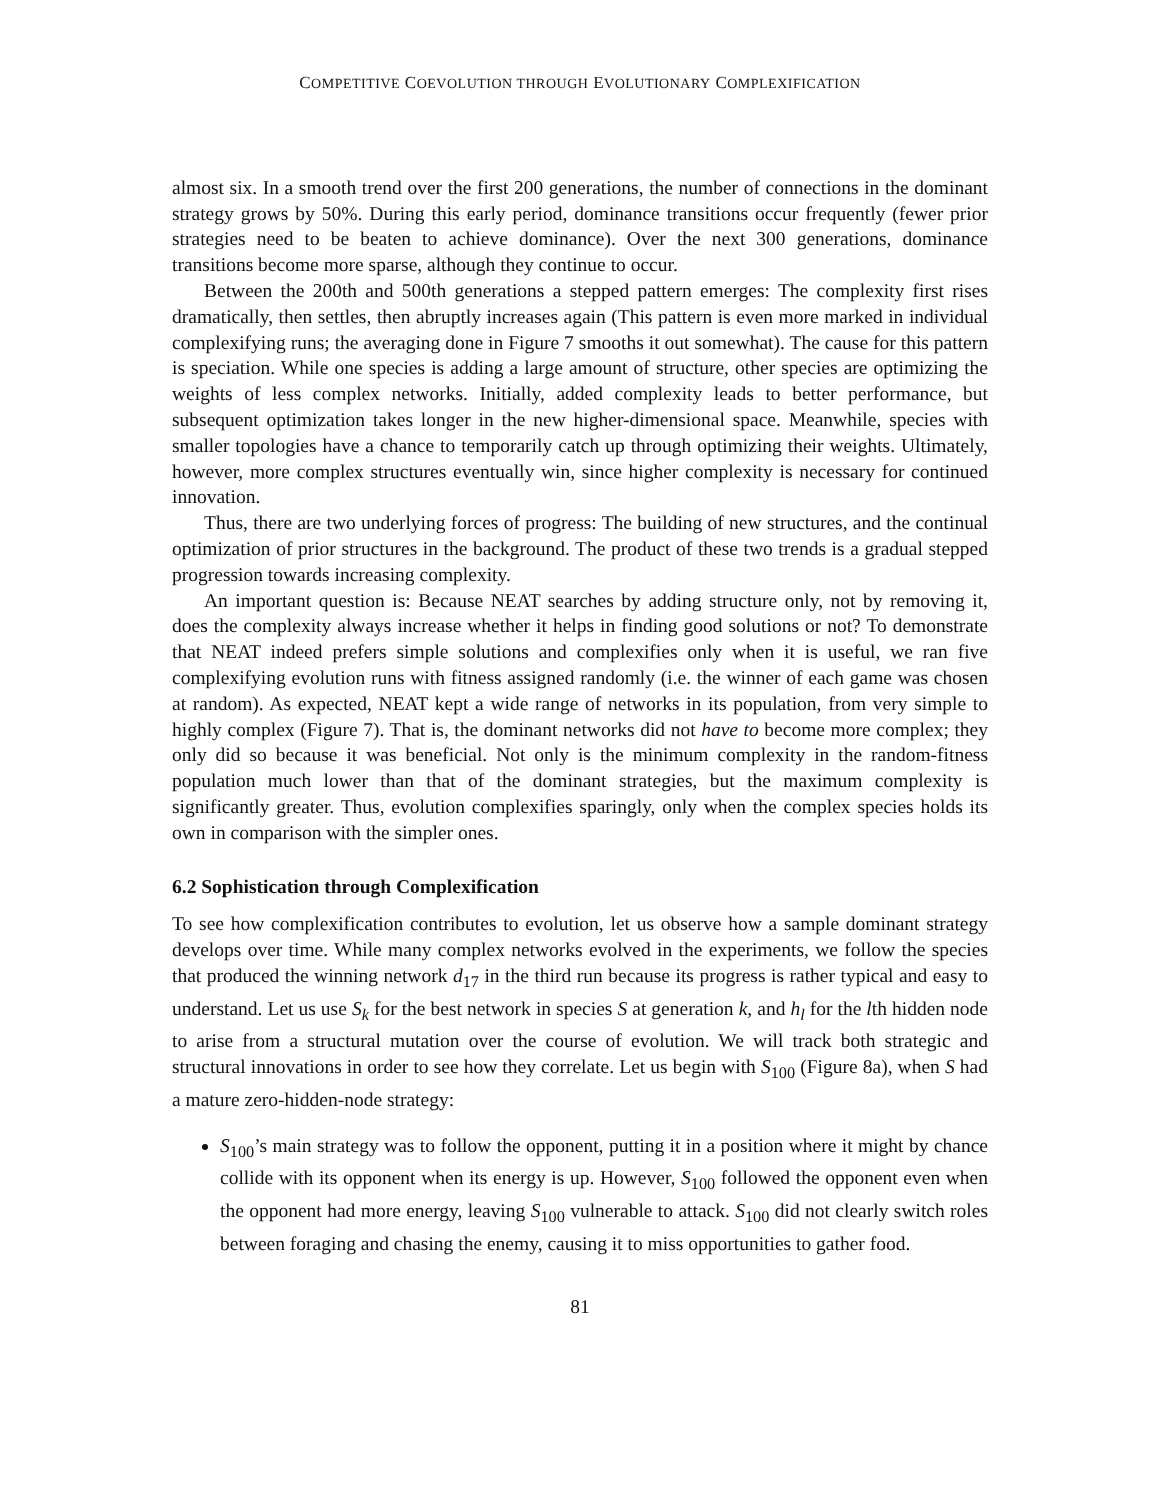COMPETITIVE COEVOLUTION THROUGH EVOLUTIONARY COMPLEXIFICATION
almost six. In a smooth trend over the first 200 generations, the number of connections in the dominant strategy grows by 50%. During this early period, dominance transitions occur frequently (fewer prior strategies need to be beaten to achieve dominance). Over the next 300 generations, dominance transitions become more sparse, although they continue to occur.
Between the 200th and 500th generations a stepped pattern emerges: The complexity first rises dramatically, then settles, then abruptly increases again (This pattern is even more marked in individual complexifying runs; the averaging done in Figure 7 smooths it out somewhat). The cause for this pattern is speciation. While one species is adding a large amount of structure, other species are optimizing the weights of less complex networks. Initially, added complexity leads to better performance, but subsequent optimization takes longer in the new higher-dimensional space. Meanwhile, species with smaller topologies have a chance to temporarily catch up through optimizing their weights. Ultimately, however, more complex structures eventually win, since higher complexity is necessary for continued innovation.
Thus, there are two underlying forces of progress: The building of new structures, and the continual optimization of prior structures in the background. The product of these two trends is a gradual stepped progression towards increasing complexity.
An important question is: Because NEAT searches by adding structure only, not by removing it, does the complexity always increase whether it helps in finding good solutions or not? To demonstrate that NEAT indeed prefers simple solutions and complexifies only when it is useful, we ran five complexifying evolution runs with fitness assigned randomly (i.e. the winner of each game was chosen at random). As expected, NEAT kept a wide range of networks in its population, from very simple to highly complex (Figure 7). That is, the dominant networks did not have to become more complex; they only did so because it was beneficial. Not only is the minimum complexity in the random-fitness population much lower than that of the dominant strategies, but the maximum complexity is significantly greater. Thus, evolution complexifies sparingly, only when the complex species holds its own in comparison with the simpler ones.
6.2 Sophistication through Complexification
To see how complexification contributes to evolution, let us observe how a sample dominant strategy develops over time. While many complex networks evolved in the experiments, we follow the species that produced the winning network d<sub>17</sub> in the third run because its progress is rather typical and easy to understand. Let us use S<sub>k</sub> for the best network in species S at generation k, and h<sub>l</sub> for the lth hidden node to arise from a structural mutation over the course of evolution. We will track both strategic and structural innovations in order to see how they correlate. Let us begin with S<sub>100</sub> (Figure 8a), when S had a mature zero-hidden-node strategy:
S<sub>100</sub>’s main strategy was to follow the opponent, putting it in a position where it might by chance collide with its opponent when its energy is up. However, S<sub>100</sub> followed the opponent even when the opponent had more energy, leaving S<sub>100</sub> vulnerable to attack. S<sub>100</sub> did not clearly switch roles between foraging and chasing the enemy, causing it to miss opportunities to gather food.
81